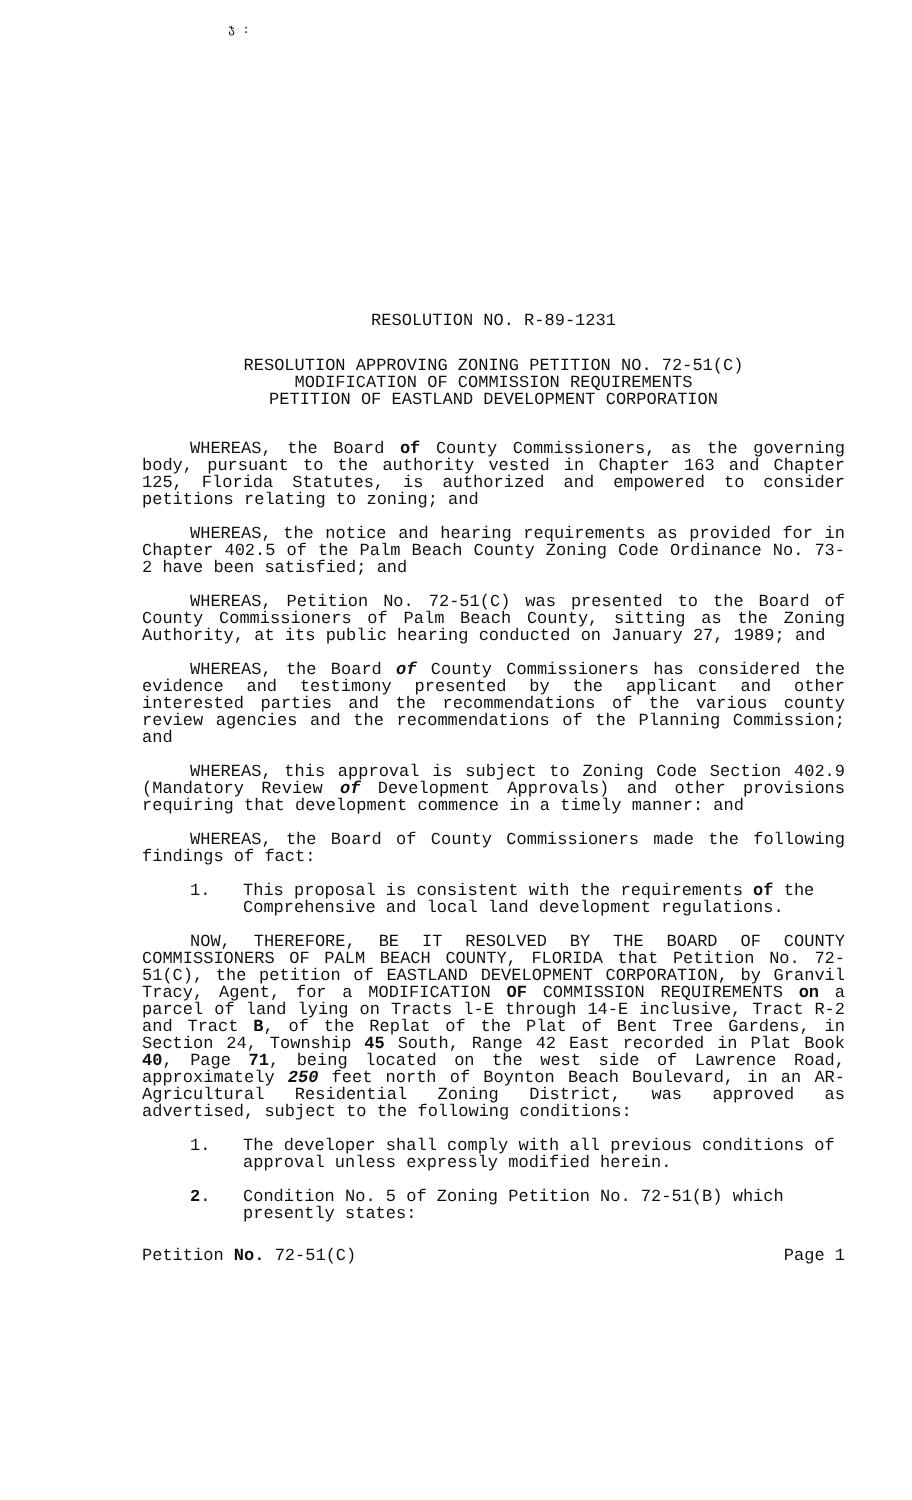ჯ :
RESOLUTION NO. R-89-1231
RESOLUTION APPROVING ZONING PETITION NO. 72-51(C)
MODIFICATION OF COMMISSION REQUIREMENTS
PETITION OF EASTLAND DEVELOPMENT CORPORATION
WHEREAS, the Board of County Commissioners, as the governing body, pursuant to the authority vested in Chapter 163 and Chapter 125, Florida Statutes, is authorized and empowered to consider petitions relating to zoning; and
WHEREAS, the notice and hearing requirements as provided for in Chapter 402.5 of the Palm Beach County Zoning Code Ordinance No. 73-2 have been satisfied; and
WHEREAS, Petition No. 72-51(C) was presented to the Board of County Commissioners of Palm Beach County, sitting as the Zoning Authority, at its public hearing conducted on January 27, 1989; and
WHEREAS, the Board of County Commissioners has considered the evidence and testimony presented by the applicant and other interested parties and the recommendations of the various county review agencies and the recommendations of the Planning Commission; and
WHEREAS, this approval is subject to Zoning Code Section 402.9 (Mandatory Review of Development Approvals) and other provisions requiring that development commence in a timely manner: and
WHEREAS, the Board of County Commissioners made the following findings of fact:
1. This proposal is consistent with the requirements of the Comprehensive and local land development regulations.
NOW, THEREFORE, BE IT RESOLVED BY THE BOARD OF COUNTY COMMISSIONERS OF PALM BEACH COUNTY, FLORIDA that Petition No. 72-51(C), the petition of EASTLAND DEVELOPMENT CORPORATION, by Granvil Tracy, Agent, for a MODIFICATION OF COMMISSION REQUIREMENTS on a parcel of land lying on Tracts l-E through 14-E inclusive, Tract R-2 and Tract B, of the Replat of the Plat of Bent Tree Gardens, in Section 24, Township 45 South, Range 42 East recorded in Plat Book 40, Page 71, being located on the west side of Lawrence Road, approximately 250 feet north of Boynton Beach Boulevard, in an AR-Agricultural Residential Zoning District, was approved as advertised, subject to the following conditions:
1. The developer shall comply with all previous conditions of approval unless expressly modified herein.
2. Condition No. 5 of Zoning Petition No. 72-51(B) which presently states:
Petition No. 72-51(C) Page 1